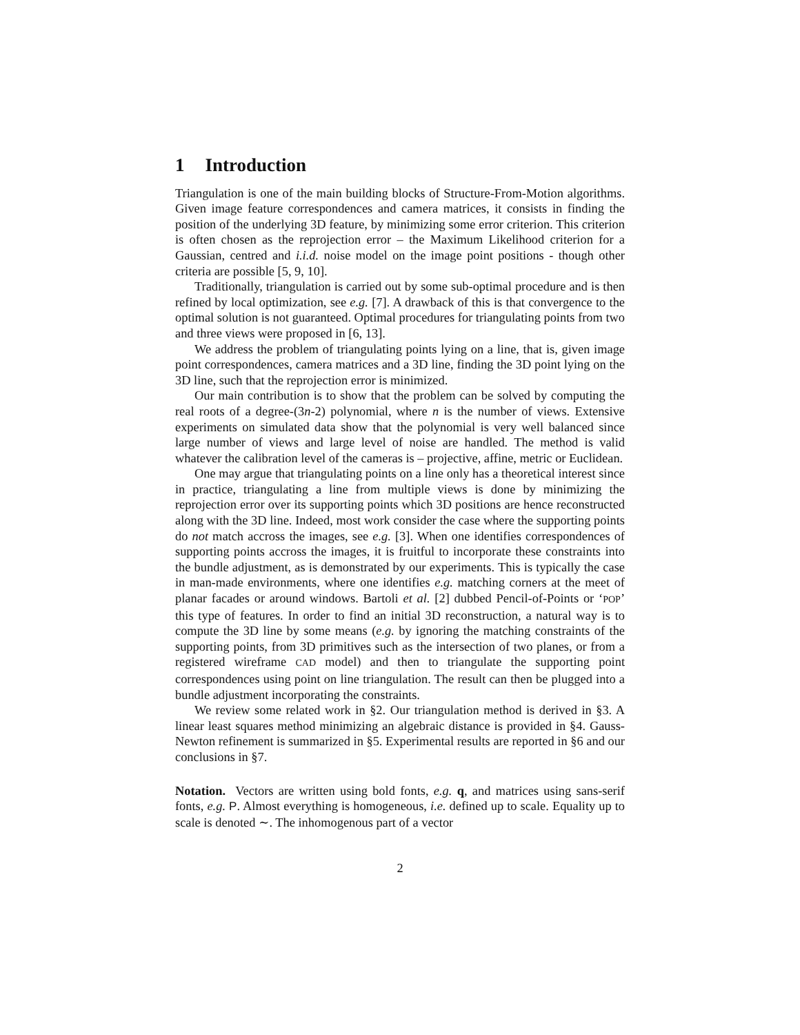1 Introduction
Triangulation is one of the main building blocks of Structure-From-Motion algorithms. Given image feature correspondences and camera matrices, it consists in finding the position of the underlying 3D feature, by minimizing some error criterion. This criterion is often chosen as the reprojection error – the Maximum Likelihood criterion for a Gaussian, centred and i.i.d. noise model on the image point positions - though other criteria are possible [5, 9, 10].
Traditionally, triangulation is carried out by some sub-optimal procedure and is then refined by local optimization, see e.g. [7]. A drawback of this is that convergence to the optimal solution is not guaranteed. Optimal procedures for triangulating points from two and three views were proposed in [6, 13].
We address the problem of triangulating points lying on a line, that is, given image point correspondences, camera matrices and a 3D line, finding the 3D point lying on the 3D line, such that the reprojection error is minimized.
Our main contribution is to show that the problem can be solved by computing the real roots of a degree-(3n-2) polynomial, where n is the number of views. Extensive experiments on simulated data show that the polynomial is very well balanced since large number of views and large level of noise are handled. The method is valid whatever the calibration level of the cameras is – projective, affine, metric or Euclidean.
One may argue that triangulating points on a line only has a theoretical interest since in practice, triangulating a line from multiple views is done by minimizing the reprojection error over its supporting points which 3D positions are hence reconstructed along with the 3D line. Indeed, most work consider the case where the supporting points do not match accross the images, see e.g. [3]. When one identifies correspondences of supporting points accross the images, it is fruitful to incorporate these constraints into the bundle adjustment, as is demonstrated by our experiments. This is typically the case in man-made environments, where one identifies e.g. matching corners at the meet of planar facades or around windows. Bartoli et al. [2] dubbed Pencil-of-Points or ‘POP’ this type of features. In order to find an initial 3D reconstruction, a natural way is to compute the 3D line by some means (e.g. by ignoring the matching constraints of the supporting points, from 3D primitives such as the intersection of two planes, or from a registered wireframe CAD model) and then to triangulate the supporting point correspondences using point on line triangulation. The result can then be plugged into a bundle adjustment incorporating the constraints.
We review some related work in §2. Our triangulation method is derived in §3. A linear least squares method minimizing an algebraic distance is provided in §4. Gauss-Newton refinement is summarized in §5. Experimental results are reported in §6 and our conclusions in §7.
Notation. Vectors are written using bold fonts, e.g. q, and matrices using sans-serif fonts, e.g. P. Almost everything is homogeneous, i.e. defined up to scale. Equality up to scale is denoted ∼. The inhomogenous part of a vector
2